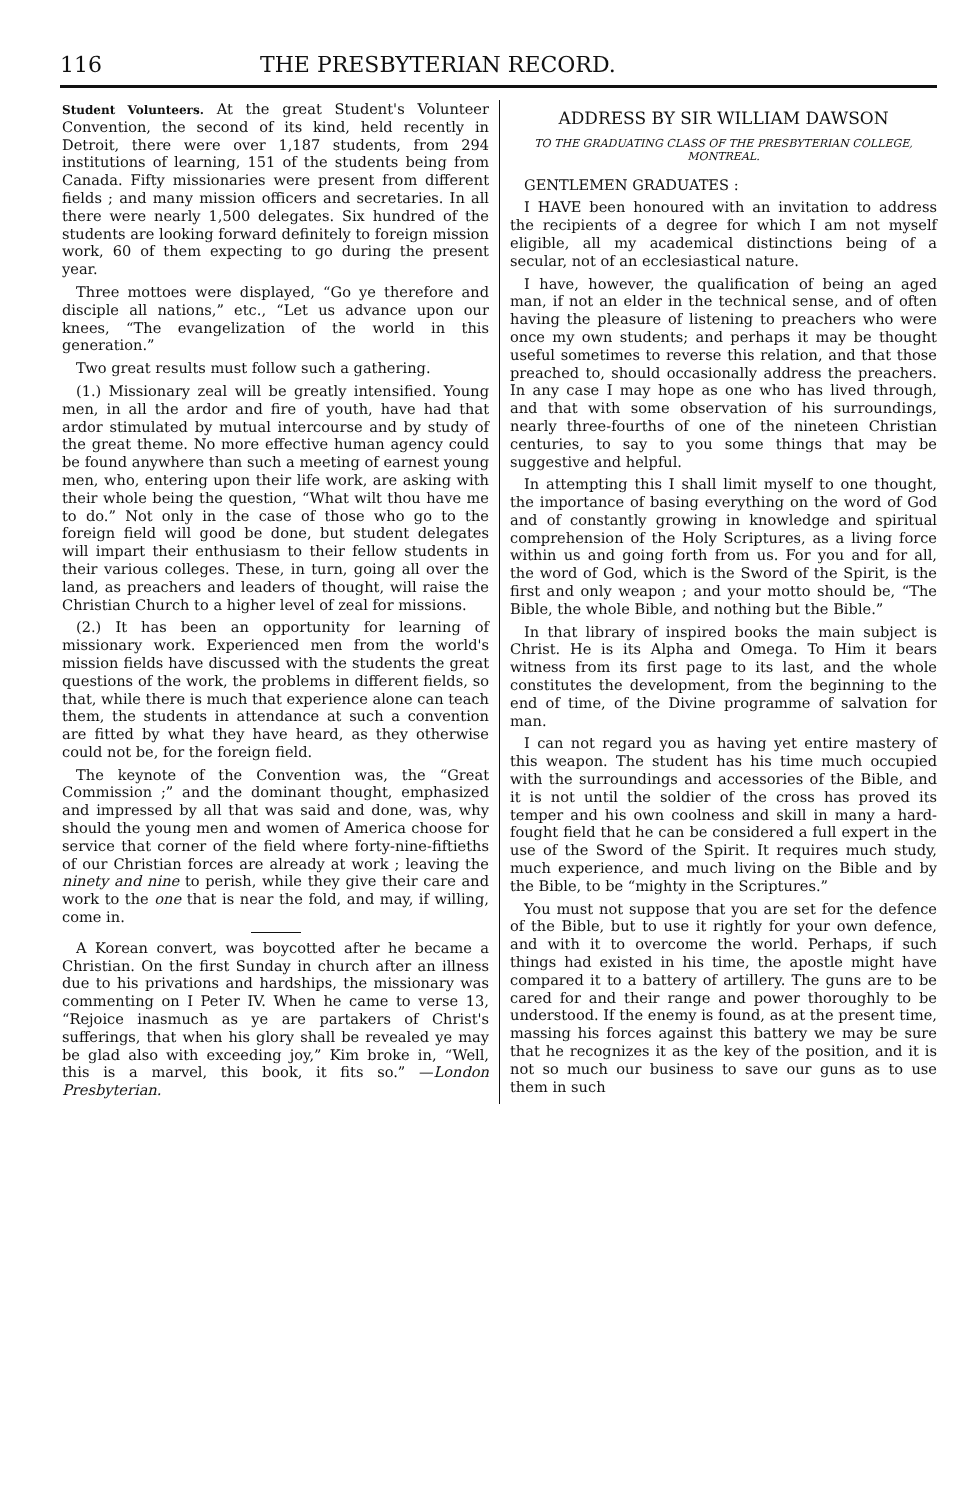116 THE PRESBYTERIAN RECORD.
Student Volunteers. At the great Student's Volunteer Convention, the second of its kind, held recently in Detroit, there were over 1,187 students, from 294 institutions of learning, 151 of the students being from Canada. Fifty missionaries were present from different fields ; and many mission officers and secretaries. In all there were nearly 1,500 delegates. Six hundred of the students are looking forward definitely to foreign mission work, 60 of them expecting to go during the present year.
Three mottoes were displayed, “Go ye therefore and disciple all nations,” etc., “Let us advance upon our knees, “The evangelization of the world in this generation.”
Two great results must follow such a gathering.
(1.) Missionary zeal will be greatly intensified. Young men, in all the ardor and fire of youth, have had that ardor stimulated by mutual intercourse and by study of the great theme. No more effective human agency could be found anywhere than such a meeting of earnest young men, who, entering upon their life work, are asking with their whole being the question, “What wilt thou have me to do.” Not only in the case of those who go to the foreign field will good be done, but student delegates will impart their enthusiasm to their fellow students in their various colleges. These, in turn, going all over the land, as preachers and leaders of thought, will raise the Christian Church to a higher level of zeal for missions.
(2.) It has been an opportunity for learning of missionary work. Experienced men from the world's mission fields have discussed with the students the great questions of the work, the problems in different fields, so that, while there is much that experience alone can teach them, the students in attendance at such a convention are fitted by what they have heard, as they otherwise could not be, for the foreign field.
The keynote of the Convention was, the “Great Commission ;” and the dominant thought, emphasized and impressed by all that was said and done, was, why should the young men and women of America choose for service that corner of the field where forty-nine-fiftieths of our Christian forces are already at work ; leaving the ninety and nine to perish, while they give their care and work to the one that is near the fold, and may, if willing, come in.
A Korean convert, was boycotted after he became a Christian. On the first Sunday in church after an illness due to his privations and hardships, the missionary was commenting on I Peter IV. When he came to verse 13, “Rejoice inasmuch as ye are partakers of Christ's sufferings, that when his glory shall be revealed ye may be glad also with exceeding joy,” Kim broke in, “Well, this is a marvel, this book, it fits so.” —London Presbyterian.
ADDRESS BY SIR WILLIAM DAWSON
TO THE GRADUATING CLASS OF THE PRESBYTERIAN COLLEGE, MONTREAL.
GENTLEMEN GRADUATES :
I HAVE been honoured with an invitation to address the recipients of a degree for which I am not myself eligible, all my academical distinctions being of a secular, not of an ecclesiastical nature.
I have, however, the qualification of being an aged man, if not an elder in the technical sense, and of often having the pleasure of listening to preachers who were once my own students; and perhaps it may be thought useful sometimes to reverse this relation, and that those preached to, should occasionally address the preachers. In any case I may hope as one who has lived through, and that with some observation of his surroundings, nearly three-fourths of one of the nineteen Christian centuries, to say to you some things that may be suggestive and helpful.
In attempting this I shall limit myself to one thought, the importance of basing everything on the word of God and of constantly growing in knowledge and spiritual comprehension of the Holy Scriptures, as a living force within us and going forth from us. For you and for all, the word of God, which is the Sword of the Spirit, is the first and only weapon ; and your motto should be, “The Bible, the whole Bible, and nothing but the Bible.”
In that library of inspired books the main subject is Christ. He is its Alpha and Omega. To Him it bears witness from its first page to its last, and the whole constitutes the development, from the beginning to the end of time, of the Divine programme of salvation for man.
I can not regard you as having yet entire mastery of this weapon. The student has his time much occupied with the surroundings and accessories of the Bible, and it is not until the soldier of the cross has proved its temper and his own coolness and skill in many a hard-fought field that he can be considered a full expert in the use of the Sword of the Spirit. It requires much study, much experience, and much living on the Bible and by the Bible, to be “mighty in the Scriptures.”
You must not suppose that you are set for the defence of the Bible, but to use it rightly for your own defence, and with it to overcome the world. Perhaps, if such things had existed in his time, the apostle might have compared it to a battery of artillery. The guns are to be cared for and their range and power thoroughly to be understood. If the enemy is found, as at the present time, massing his forces against this battery we may be sure that he recognizes it as the key of the position, and it is not so much our business to save our guns as to use them in such